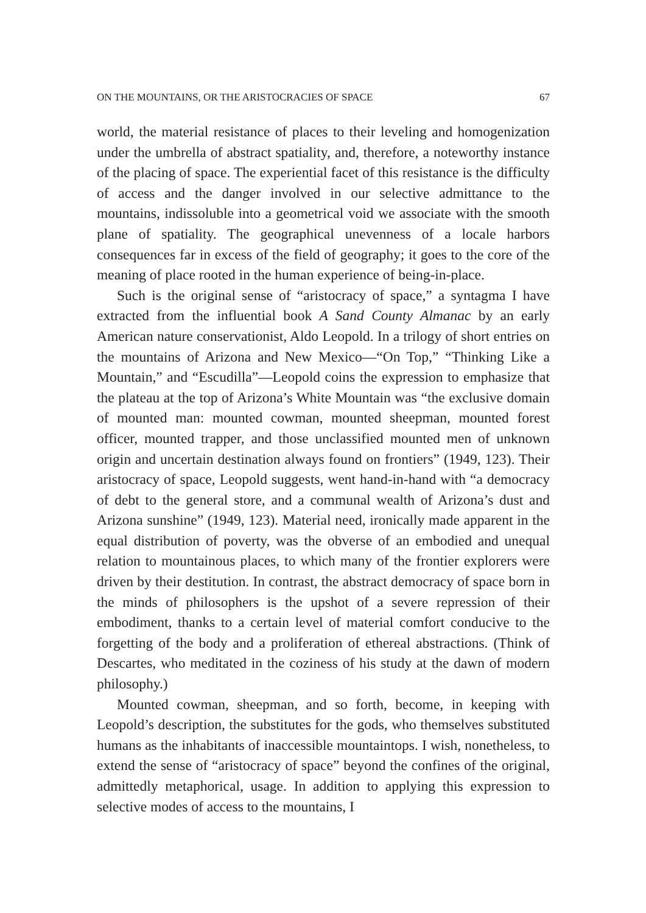ON THE MOUNTAINS, OR THE ARISTOCRACIES OF SPACE 67
world, the material resistance of places to their leveling and homogenization under the umbrella of abstract spatiality, and, therefore, a noteworthy instance of the placing of space. The experiential facet of this resistance is the difficulty of access and the danger involved in our selective admittance to the mountains, indissoluble into a geometrical void we associate with the smooth plane of spatiality. The geographical unevenness of a locale harbors consequences far in excess of the field of geography; it goes to the core of the meaning of place rooted in the human experience of being-in-place.
Such is the original sense of “aristocracy of space,” a syntagma I have extracted from the influential book A Sand County Almanac by an early American nature conservationist, Aldo Leopold. In a trilogy of short entries on the mountains of Arizona and New Mexico—“On Top,” “Thinking Like a Mountain,” and “Escudilla”—Leopold coins the expression to emphasize that the plateau at the top of Arizona’s White Mountain was “the exclusive domain of mounted man: mounted cowman, mounted sheepman, mounted forest officer, mounted trapper, and those unclassified mounted men of unknown origin and uncertain destination always found on frontiers” (1949, 123). Their aristocracy of space, Leopold suggests, went hand-in-hand with “a democracy of debt to the general store, and a communal wealth of Arizona’s dust and Arizona sunshine” (1949, 123). Material need, ironically made apparent in the equal distribution of poverty, was the obverse of an embodied and unequal relation to mountainous places, to which many of the frontier explorers were driven by their destitution. In contrast, the abstract democracy of space born in the minds of philosophers is the upshot of a severe repression of their embodiment, thanks to a certain level of material comfort conducive to the forgetting of the body and a proliferation of ethereal abstractions. (Think of Descartes, who meditated in the coziness of his study at the dawn of modern philosophy.)
Mounted cowman, sheepman, and so forth, become, in keeping with Leopold’s description, the substitutes for the gods, who themselves substituted humans as the inhabitants of inaccessible mountaintops. I wish, nonetheless, to extend the sense of “aristocracy of space” beyond the confines of the original, admittedly metaphorical, usage. In addition to applying this expression to selective modes of access to the mountains, I